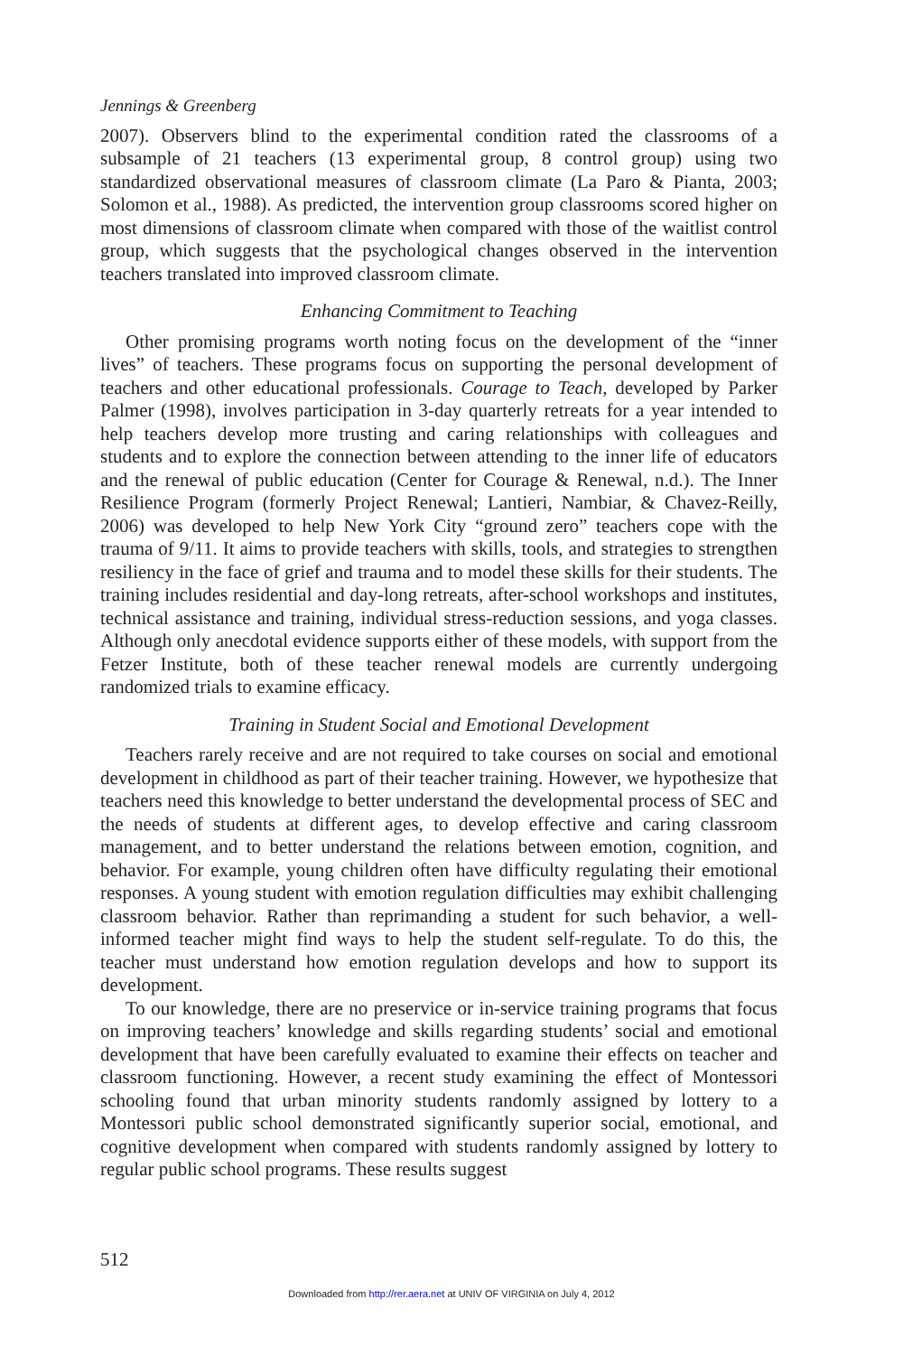Jennings & Greenberg
2007). Observers blind to the experimental condition rated the classrooms of a subsample of 21 teachers (13 experimental group, 8 control group) using two standardized observational measures of classroom climate (La Paro & Pianta, 2003; Solomon et al., 1988). As predicted, the intervention group classrooms scored higher on most dimensions of classroom climate when compared with those of the waitlist control group, which suggests that the psychological changes observed in the intervention teachers translated into improved classroom climate.
Enhancing Commitment to Teaching
Other promising programs worth noting focus on the development of the “inner lives” of teachers. These programs focus on supporting the personal development of teachers and other educational professionals. Courage to Teach, developed by Parker Palmer (1998), involves participation in 3-day quarterly retreats for a year intended to help teachers develop more trusting and caring relationships with colleagues and students and to explore the connection between attending to the inner life of educators and the renewal of public education (Center for Courage & Renewal, n.d.). The Inner Resilience Program (formerly Project Renewal; Lantieri, Nambiar, & Chavez-Reilly, 2006) was developed to help New York City “ground zero” teachers cope with the trauma of 9/11. It aims to provide teachers with skills, tools, and strategies to strengthen resiliency in the face of grief and trauma and to model these skills for their students. The training includes residential and day-long retreats, after-school workshops and institutes, technical assistance and training, individual stress-reduction sessions, and yoga classes. Although only anecdotal evidence supports either of these models, with support from the Fetzer Institute, both of these teacher renewal models are currently undergoing randomized trials to examine efficacy.
Training in Student Social and Emotional Development
Teachers rarely receive and are not required to take courses on social and emotional development in childhood as part of their teacher training. However, we hypothesize that teachers need this knowledge to better understand the developmental process of SEC and the needs of students at different ages, to develop effective and caring classroom management, and to better understand the relations between emotion, cognition, and behavior. For example, young children often have difficulty regulating their emotional responses. A young student with emotion regulation difficulties may exhibit challenging classroom behavior. Rather than reprimanding a student for such behavior, a well-informed teacher might find ways to help the student self-regulate. To do this, the teacher must understand how emotion regulation develops and how to support its development.
To our knowledge, there are no preservice or in-service training programs that focus on improving teachers’ knowledge and skills regarding students’ social and emotional development that have been carefully evaluated to examine their effects on teacher and classroom functioning. However, a recent study examining the effect of Montessori schooling found that urban minority students randomly assigned by lottery to a Montessori public school demonstrated significantly superior social, emotional, and cognitive development when compared with students randomly assigned by lottery to regular public school programs. These results suggest
512
Downloaded from http://rer.aera.net at UNIV OF VIRGINIA on July 4, 2012